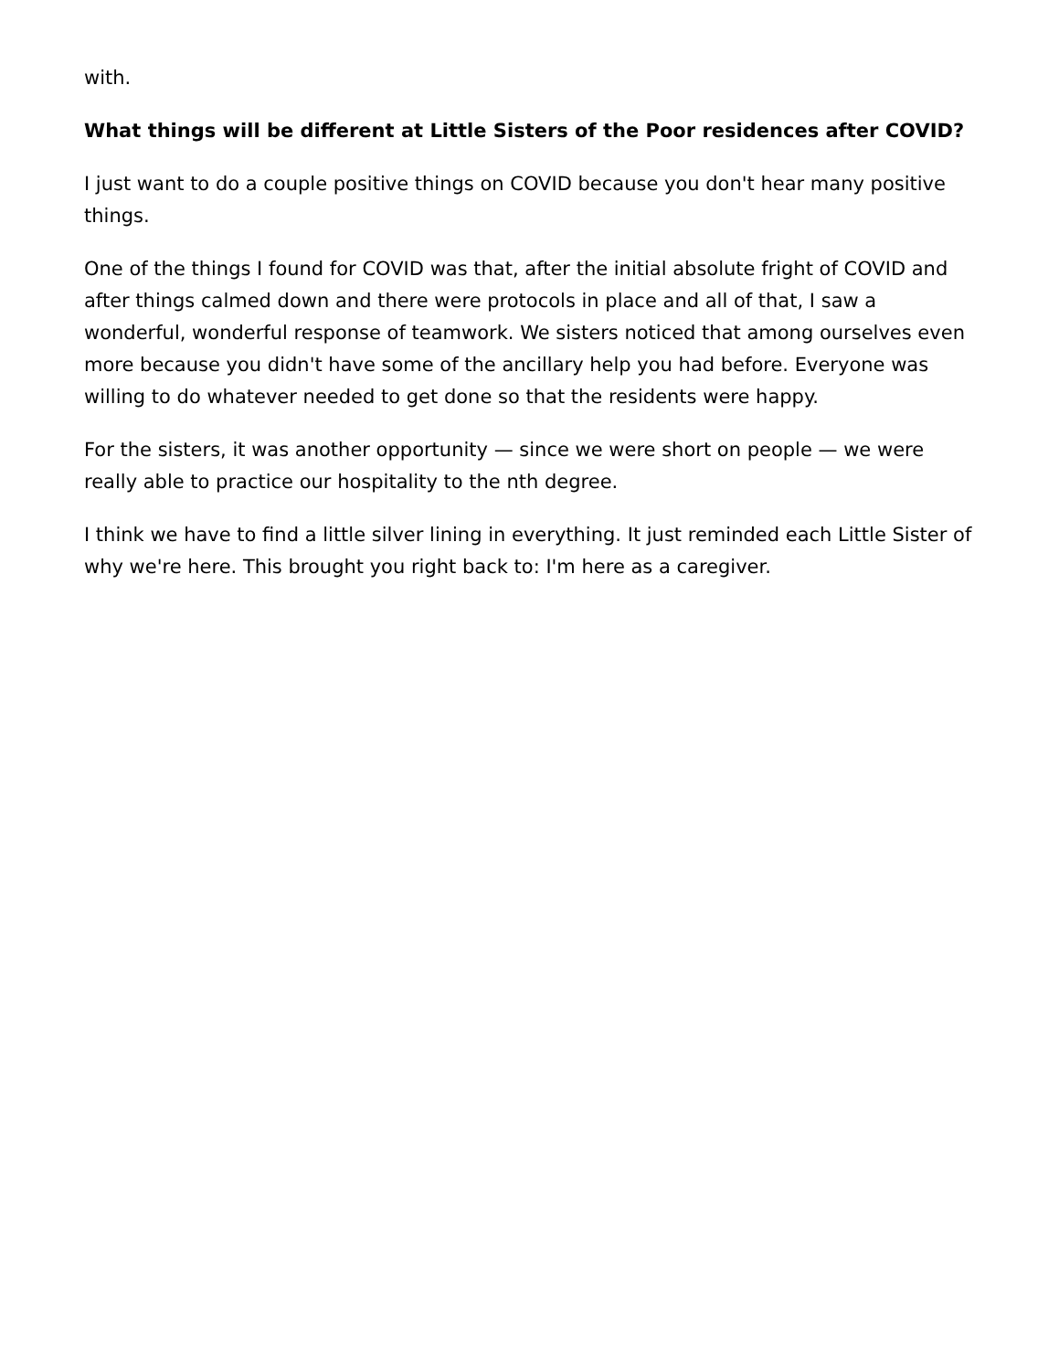with.
What things will be different at Little Sisters of the Poor residences after COVID?
I just want to do a couple positive things on COVID because you don't hear many positive things.
One of the things I found for COVID was that, after the initial absolute fright of COVID and after things calmed down and there were protocols in place and all of that, I saw a wonderful, wonderful response of teamwork. We sisters noticed that among ourselves even more because you didn't have some of the ancillary help you had before. Everyone was willing to do whatever needed to get done so that the residents were happy.
For the sisters, it was another opportunity — since we were short on people — we were really able to practice our hospitality to the nth degree.
I think we have to find a little silver lining in everything. It just reminded each Little Sister of why we're here. This brought you right back to: I'm here as a caregiver.